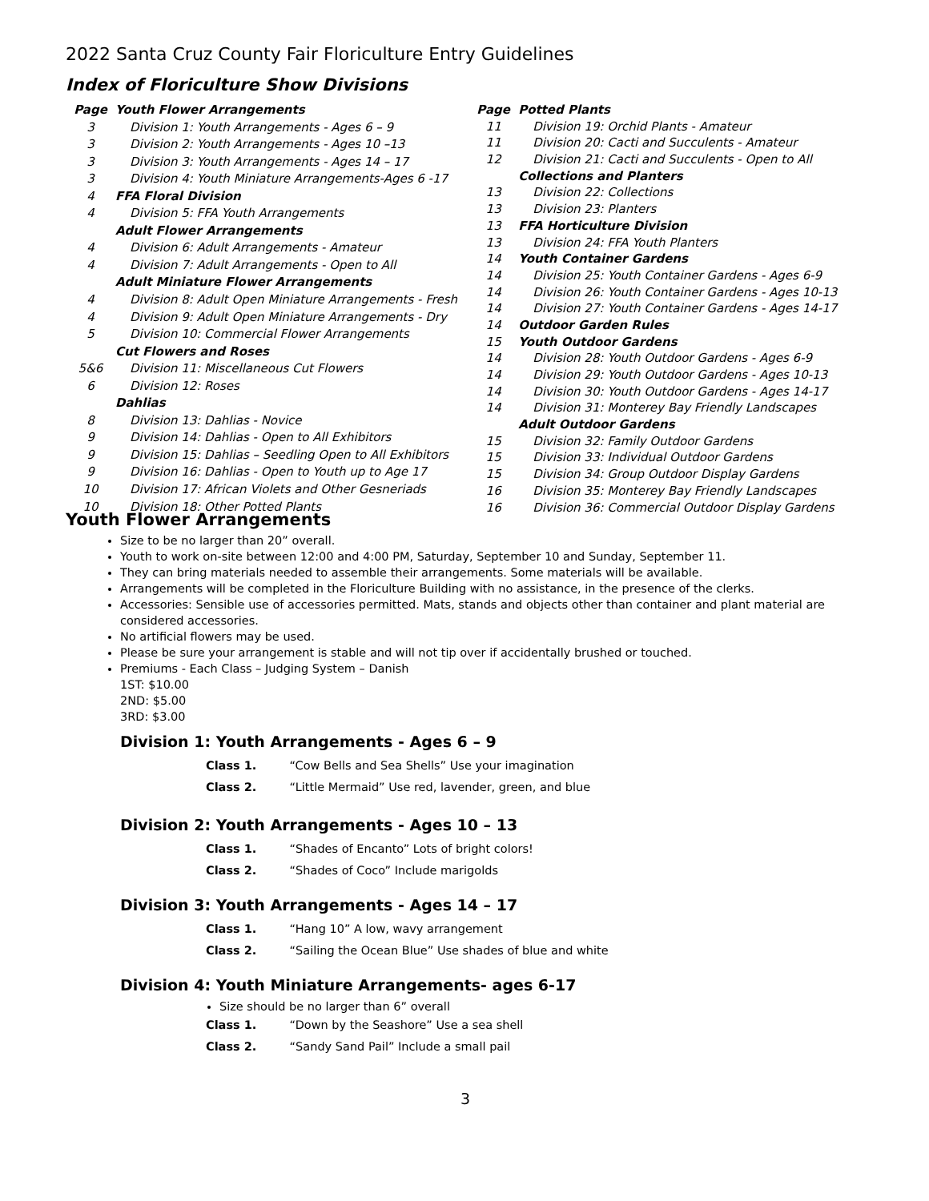2022 Santa Cruz County Fair Floriculture Entry Guidelines
Index of Floriculture Show Divisions
| Page | Youth Flower Arrangements |
| 3 | Division 1: Youth Arrangements - Ages 6 – 9 |
| 3 | Division 2: Youth Arrangements - Ages 10 –13 |
| 3 | Division 3: Youth Arrangements - Ages 14 – 17 |
| 3 | Division 4: Youth Miniature Arrangements-Ages 6 -17 |
| 4 | FFA Floral Division |
| 4 | Division 5: FFA Youth Arrangements |
| | Adult Flower Arrangements |
| 4 | Division 6: Adult Arrangements - Amateur |
| 4 | Division 7: Adult Arrangements - Open to All |
| | Adult Miniature Flower Arrangements |
| 4 | Division 8: Adult Open Miniature Arrangements - Fresh |
| 4 | Division 9: Adult Open Miniature Arrangements - Dry |
| 5 | Division 10: Commercial Flower Arrangements |
| | Cut Flowers and Roses |
| 5&6 | Division 11: Miscellaneous Cut Flowers |
| 6 | Division 12: Roses |
| | Dahlias |
| 8 | Division 13: Dahlias - Novice |
| 9 | Division 14: Dahlias - Open to All Exhibitors |
| 9 | Division 15: Dahlias – Seedling Open to All Exhibitors |
| 9 | Division 16: Dahlias - Open to Youth up to Age 17 |
| 10 | Division 17: African Violets and Other Gesneriads |
| 10 | Division 18: Other Potted Plants |
| Page | Potted Plants |
| 11 | Division 19: Orchid Plants - Amateur |
| 11 | Division 20: Cacti and Succulents - Amateur |
| 12 | Division 21: Cacti and Succulents - Open to All |
| | Collections and Planters |
| 13 | Division 22: Collections |
| 13 | Division 23: Planters |
| 13 | FFA Horticulture Division |
| 13 | Division 24: FFA Youth Planters |
| 14 | Youth Container Gardens |
| 14 | Division 25: Youth Container Gardens - Ages 6-9 |
| 14 | Division 26: Youth Container Gardens - Ages 10-13 |
| 14 | Division 27: Youth Container Gardens - Ages 14-17 |
| 14 | Outdoor Garden Rules |
| 15 | Youth Outdoor Gardens |
| 14 | Division 28: Youth Outdoor Gardens - Ages 6-9 |
| 14 | Division 29: Youth Outdoor Gardens - Ages 10-13 |
| 14 | Division 30: Youth Outdoor Gardens - Ages 14-17 |
| 14 | Division 31: Monterey Bay Friendly Landscapes |
| | Adult Outdoor Gardens |
| 15 | Division 32: Family Outdoor Gardens |
| 15 | Division 33: Individual Outdoor Gardens |
| 15 | Division 34: Group Outdoor Display Gardens |
| 16 | Division 35: Monterey Bay Friendly Landscapes |
| 16 | Division 36: Commercial Outdoor Display Gardens |
Youth Flower Arrangements
Size to be no larger than 20” overall.
Youth to work on-site between 12:00 and 4:00 PM, Saturday, September 10 and Sunday, September 11.
They can bring materials needed to assemble their arrangements. Some materials will be available.
Arrangements will be completed in the Floriculture Building with no assistance, in the presence of the clerks.
Accessories: Sensible use of accessories permitted. Mats, stands and objects other than container and plant material are considered accessories.
No artificial flowers may be used.
Please be sure your arrangement is stable and will not tip over if accidentally brushed or touched.
Premiums - Each Class – Judging System – Danish
1ST: $10.00
2ND: $5.00
3RD: $3.00
Division 1: Youth Arrangements - Ages 6 – 9
Class 1. “Cow Bells and Sea Shells” Use your imagination
Class 2. “Little Mermaid” Use red, lavender, green, and blue
Division 2: Youth Arrangements - Ages 10 – 13
Class 1. “Shades of Encanto” Lots of bright colors!
Class 2. “Shades of Coco” Include marigolds
Division 3: Youth Arrangements - Ages 14 – 17
Class 1. “Hang 10” A low, wavy arrangement
Class 2. “Sailing the Ocean Blue” Use shades of blue and white
Division 4: Youth Miniature Arrangements- ages 6-17
Size should be no larger than 6” overall
Class 1. “Down by the Seashore” Use a sea shell
Class 2. “Sandy Sand Pail” Include a small pail
3